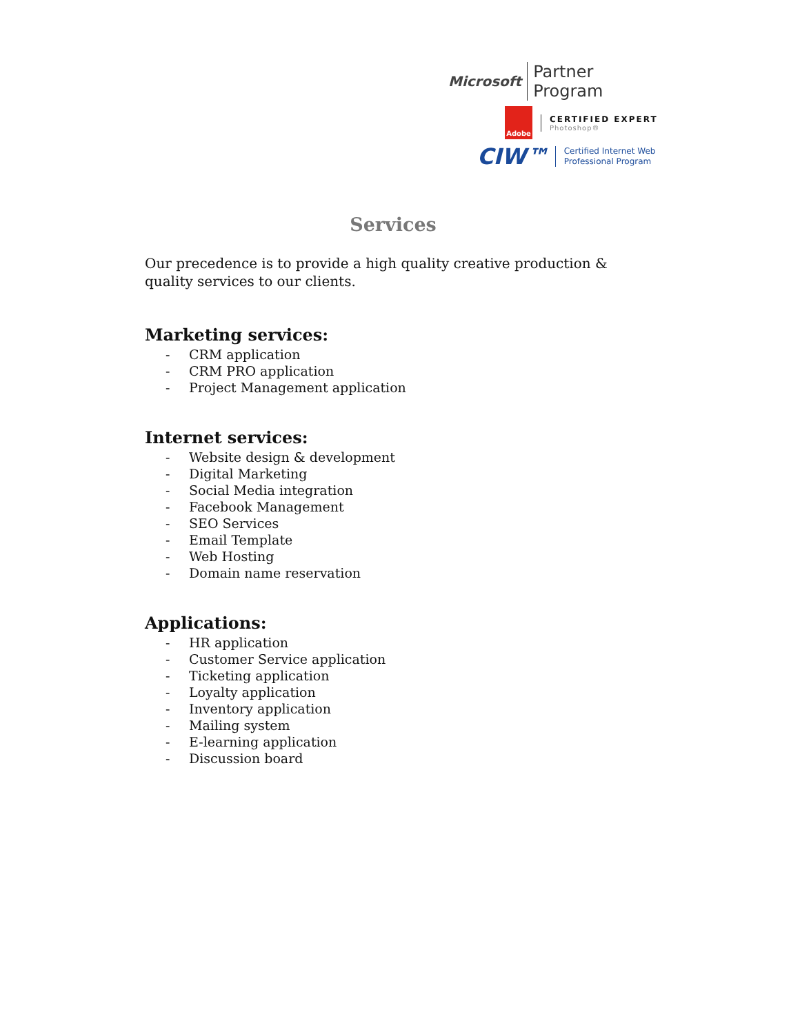Microsoft Partner Program
Adobe
CERTIFIED EXPERT
Photoshop®
CIW™
Certified Internet Web
Professional Program
Services
Our precedence is to provide a high quality creative production & quality services to our clients.
Marketing services:
- CRM application
- CRM PRO application
- Project Management application
Internet services:
- Website design & development
- Digital Marketing
- Social Media integration
- Facebook Management
- SEO Services
- Email Template
- Web Hosting
- Domain name reservation
Applications:
- HR application
- Customer Service application
- Ticketing application
- Loyalty application
- Inventory application
- Mailing system
- E-learning application
- Discussion board